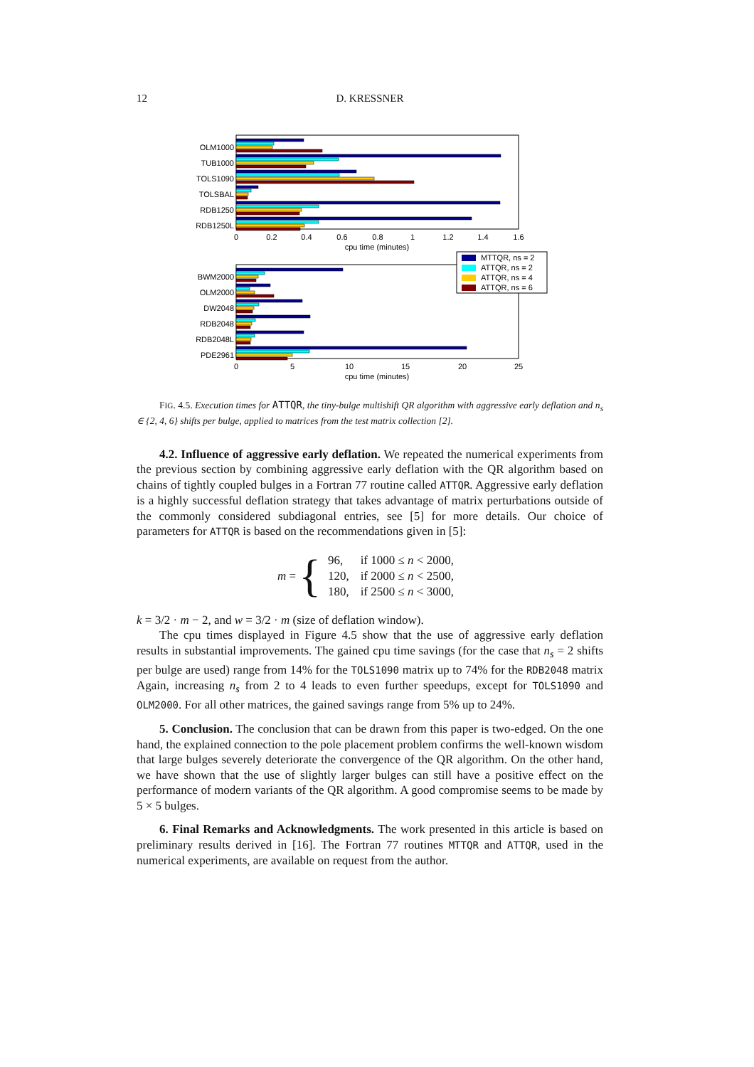12 D. KRESSNER
OLM1000
TUB1000
TOLS1090
TOLSBAL
RDB1250
RDB1250L
0
0.2
0.4
0.6
0.8
1
1.2
1.4
1.6
cpu time (minutes)
BWM2000
OLM2000
DW2048
RDB2048
RDB2048L
PDE2961
0
5
10
15
20
25
cpu time (minutes)
MTTQR, ns = 2
ATTQR, ns = 2
ATTQR, ns = 4
ATTQR, ns = 6
FIG. 4.5. Execution times for ATTQR, the tiny-bulge multishift QR algorithm with aggressive early deflation and n<sub>s</sub> ∈ {2, 4, 6} shifts per bulge, applied to matrices from the test matrix collection [2].
4.2. Influence of aggressive early deflation. We repeated the numerical experiments from the previous section by combining aggressive early deflation with the QR algorithm based on chains of tightly coupled bulges in a Fortran 77 routine called ATTQR. Aggressive early deflation is a highly successful deflation strategy that takes advantage of matrix perturbations outside of the commonly considered subdiagonal entries, see [5] for more details. Our choice of parameters for ATTQR is based on the recommendations given in [5]:
m = {
| 96, | if 1000 ≤ n < 2000, |
| 120, | if 2000 ≤ n < 2500, |
| 180, | if 2500 ≤ n < 3000, |
k = 3/2 · m − 2, and w = 3/2 · m (size of deflation window).
The cpu times displayed in Figure 4.5 show that the use of aggressive early deflation results in substantial improvements. The gained cpu time savings (for the case that n<sub>s</sub> = 2 shifts per bulge are used) range from 14% for the TOLS1090 matrix up to 74% for the RDB2048 matrix Again, increasing n<sub>s</sub> from 2 to 4 leads to even further speedups, except for TOLS1090 and OLM2000. For all other matrices, the gained savings range from 5% up to 24%.
5. Conclusion. The conclusion that can be drawn from this paper is two-edged. On the one hand, the explained connection to the pole placement problem confirms the well-known wisdom that large bulges severely deteriorate the convergence of the QR algorithm. On the other hand, we have shown that the use of slightly larger bulges can still have a positive effect on the performance of modern variants of the QR algorithm. A good compromise seems to be made by 5 × 5 bulges.
6. Final Remarks and Acknowledgments. The work presented in this article is based on preliminary results derived in [16]. The Fortran 77 routines MTTQR and ATTQR, used in the numerical experiments, are available on request from the author.